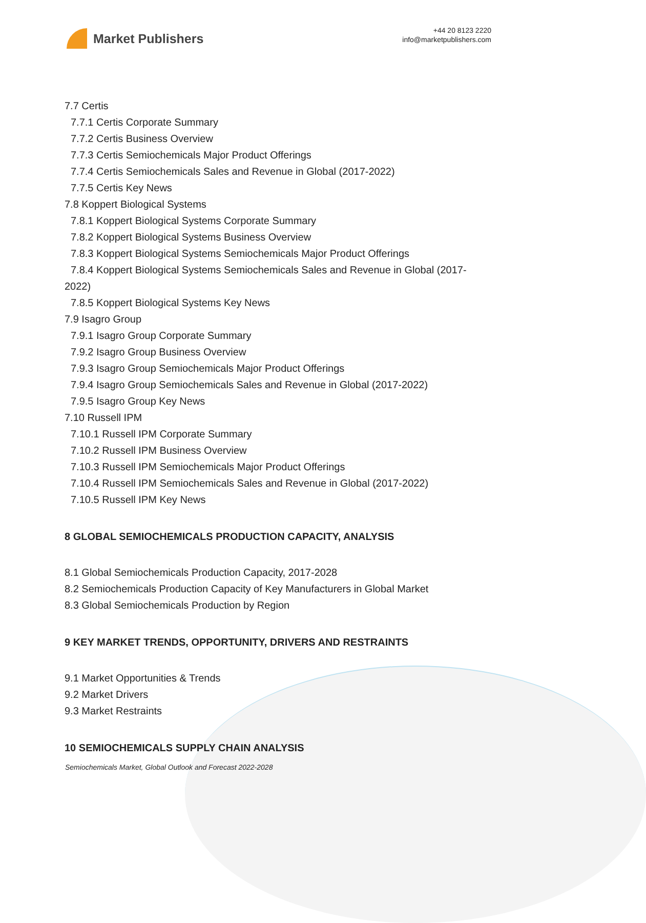Market Publishers
+44 20 8123 2220
info@marketpublishers.com
7.7 Certis
7.7.1 Certis Corporate Summary
7.7.2 Certis Business Overview
7.7.3 Certis Semiochemicals Major Product Offerings
7.7.4 Certis Semiochemicals Sales and Revenue in Global (2017-2022)
7.7.5 Certis Key News
7.8 Koppert Biological Systems
7.8.1 Koppert Biological Systems Corporate Summary
7.8.2 Koppert Biological Systems Business Overview
7.8.3 Koppert Biological Systems Semiochemicals Major Product Offerings
7.8.4 Koppert Biological Systems Semiochemicals Sales and Revenue in Global (2017-2022)
7.8.5 Koppert Biological Systems Key News
7.9 Isagro Group
7.9.1 Isagro Group Corporate Summary
7.9.2 Isagro Group Business Overview
7.9.3 Isagro Group Semiochemicals Major Product Offerings
7.9.4 Isagro Group Semiochemicals Sales and Revenue in Global (2017-2022)
7.9.5 Isagro Group Key News
7.10 Russell IPM
7.10.1 Russell IPM Corporate Summary
7.10.2 Russell IPM Business Overview
7.10.3 Russell IPM Semiochemicals Major Product Offerings
7.10.4 Russell IPM Semiochemicals Sales and Revenue in Global (2017-2022)
7.10.5 Russell IPM Key News
8 GLOBAL SEMIOCHEMICALS PRODUCTION CAPACITY, ANALYSIS
8.1 Global Semiochemicals Production Capacity, 2017-2028
8.2 Semiochemicals Production Capacity of Key Manufacturers in Global Market
8.3 Global Semiochemicals Production by Region
9 KEY MARKET TRENDS, OPPORTUNITY, DRIVERS AND RESTRAINTS
9.1 Market Opportunities & Trends
9.2 Market Drivers
9.3 Market Restraints
10 SEMIOCHEMICALS SUPPLY CHAIN ANALYSIS
Semiochemicals Market, Global Outlook and Forecast 2022-2028